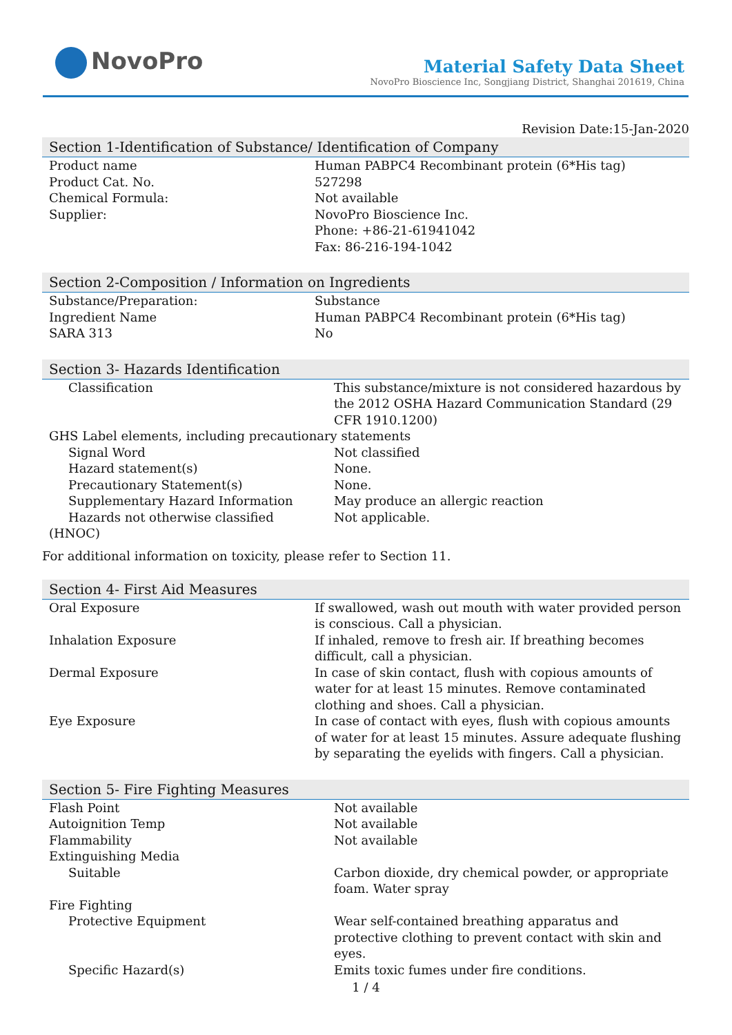NovoPro
Material Safety Data Sheet
NovoPro Bioscience Inc, Songjiang District, Shanghai 201619, China
Revision Date:15-Jan-2020
Section 1-Identification of Substance/ Identification of Company
| Product name | Human PABPC4 Recombinant protein (6*His tag) |
| Product Cat. No. | 527298 |
| Chemical Formula: | Not available |
| Supplier: | NovoPro Bioscience Inc. Phone: +86-21-61941042 Fax: 86-216-194-1042 |
Section 2-Composition / Information on Ingredients
| Substance/Preparation: | Substance |
| Ingredient Name | Human PABPC4 Recombinant protein (6*His tag) |
| SARA 313 | No |
Section 3- Hazards Identification
| Classification | This substance/mixture is not considered hazardous by the 2012 OSHA Hazard Communication Standard (29 CFR 1910.1200) |
| GHS Label elements, including precautionary statements | |
| Signal Word | Not classified |
| Hazard statement(s) | None. |
| Precautionary Statement(s) | None. |
| Supplementary Hazard Information | May produce an allergic reaction |
| Hazards not otherwise classified (HNOC) | Not applicable. |
For additional information on toxicity, please refer to Section 11.
Section 4- First Aid Measures
| Oral Exposure | If swallowed, wash out mouth with water provided person is conscious. Call a physician. |
| Inhalation Exposure | If inhaled, remove to fresh air. If breathing becomes difficult, call a physician. |
| Dermal Exposure | In case of skin contact, flush with copious amounts of water for at least 15 minutes. Remove contaminated clothing and shoes. Call a physician. |
| Eye Exposure | In case of contact with eyes, flush with copious amounts of water for at least 15 minutes. Assure adequate flushing by separating the eyelids with fingers. Call a physician. |
Section 5- Fire Fighting Measures
| Flash Point | Not available |
| Autoignition Temp | Not available |
| Flammability | Not available |
| Extinguishing Media | |
| Suitable | Carbon dioxide, dry chemical powder, or appropriate foam. Water spray |
| Fire Fighting | |
| Protective Equipment | Wear self-contained breathing apparatus and protective clothing to prevent contact with skin and eyes. |
| Specific Hazard(s) | Emits toxic fumes under fire conditions. |
1 / 4